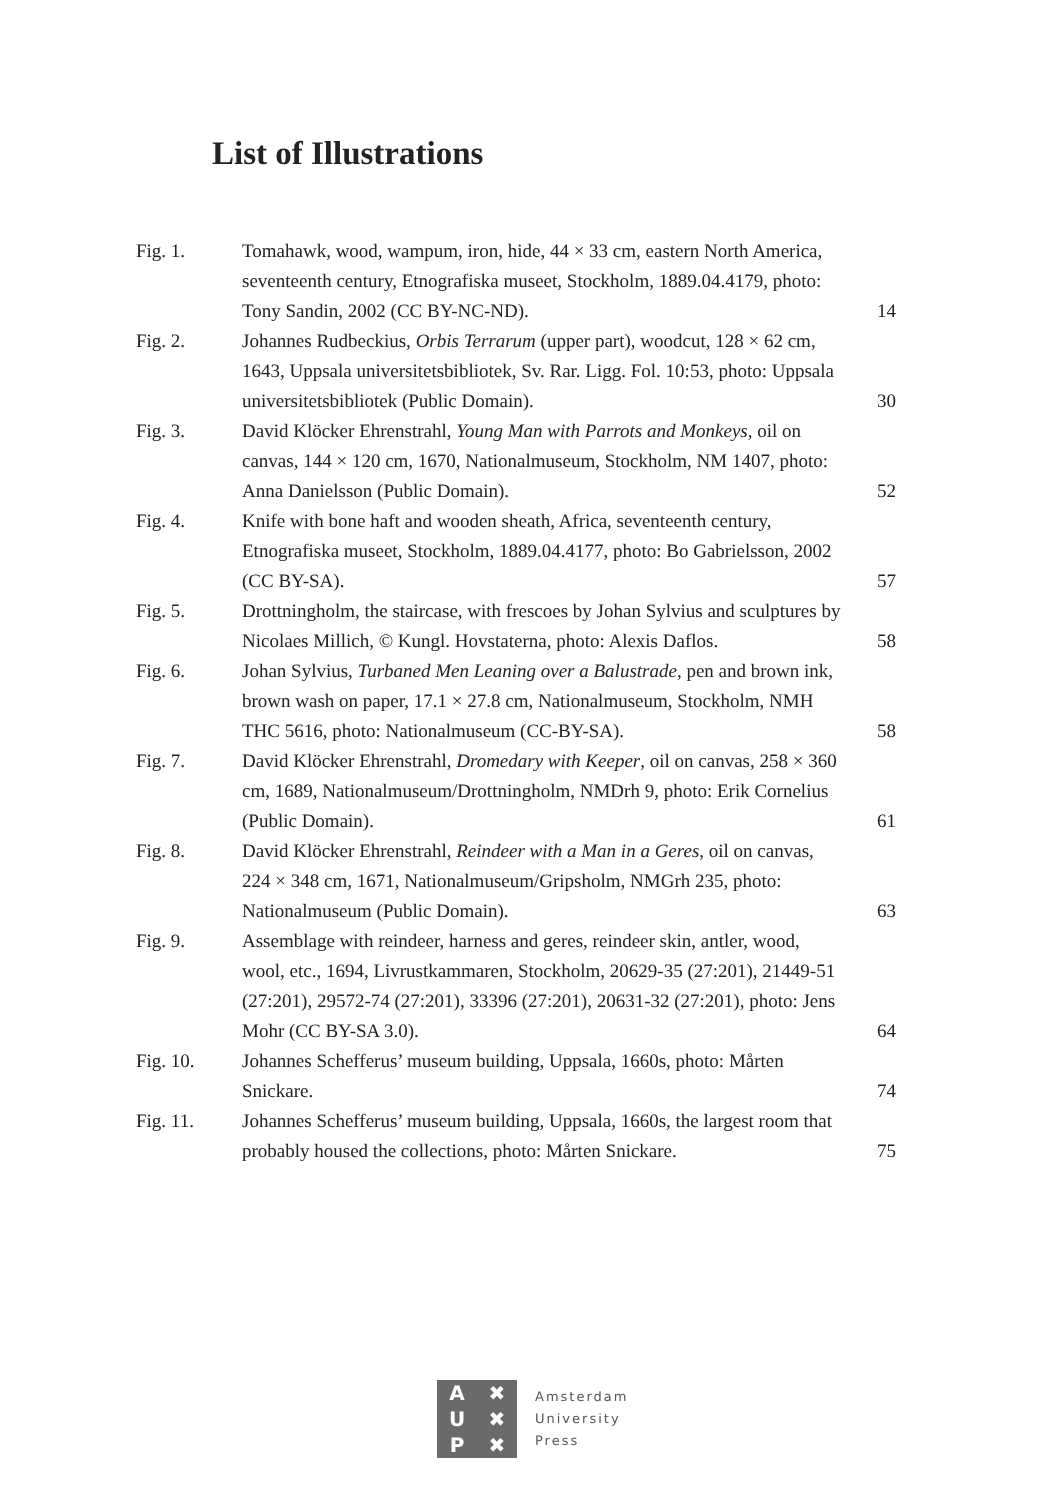List of Illustrations
| Fig. 1. | Tomahawk, wood, wampum, iron, hide, 44 × 33 cm, eastern North America, seventeenth century, Etnografiska museet, Stockholm, 1889.04.4179, photo: Tony Sandin, 2002 (CC BY-NC-ND). | 14 |
| Fig. 2. | Johannes Rudbeckius, Orbis Terrarum (upper part), woodcut, 128 × 62 cm, 1643, Uppsala universitetsbibliotek, Sv. Rar. Ligg. Fol. 10:53, photo: Uppsala universitetsbibliotek (Public Domain). | 30 |
| Fig. 3. | David Klöcker Ehrenstrahl, Young Man with Parrots and Monkeys , oil on canvas, 144 × 120 cm, 1670, Nationalmuseum, Stockholm, NM 1407, photo: Anna Danielsson (Public Domain). | 52 |
| Fig. 4. | Knife with bone haft and wooden sheath, Africa, seventeenth century, Etnografiska museet, Stockholm, 1889.04.4177, photo: Bo Gabrielsson, 2002 (CC BY-SA). | 57 |
| Fig. 5. | Drottningholm, the staircase, with frescoes by Johan Sylvius and sculptures by Nicolaes Millich, © Kungl. Hovstaterna, photo: Alexis Daflos. | 58 |
| Fig. 6. | Johan Sylvius, Turbaned Men Leaning over a Balustrade , pen and brown ink, brown wash on paper, 17.1 × 27.8 cm, National­museum, Stockholm, NMH THC 5616, photo: Nationalmuseum (CC-BY-SA). | 58 |
| Fig. 7. | David Klöcker Ehrenstrahl, Dromedary with Keeper , oil on canvas, 258 × 360 cm, 1689, Nationalmuseum/Drottningholm, NMDrh 9, photo: Erik Cornelius (Public Domain). | 61 |
| Fig. 8. | David Klöcker Ehrenstrahl, Reindeer with a Man in a Geres , oil on canvas, 224 × 348 cm, 1671, Nationalmuseum/Gripsholm, NMGrh 235, photo: Nationalmuseum (Public Domain). | 63 |
| Fig. 9. | Assemblage with reindeer, harness and geres, reindeer skin, antler, wood, wool, etc., 1694, Livrustkammaren, Stockholm, 20629-35 (27:201), 21449-51 (27:201), 29572-74 (27:201), 33396 (27:201), 20631-32 (27:201), photo: Jens Mohr (CC BY-SA 3.0). | 64 |
| Fig. 10. | Johannes Schefferus’ museum building, Uppsala, 1660s, photo: Mårten Snickare. | 74 |
| Fig. 11. | Johannes Schefferus’ museum building, Uppsala, 1660s, the largest room that probably housed the collections, photo: Mårten Snickare. | 75 |
A ✖ U ✖ P ✖
Amsterdam
University
Press